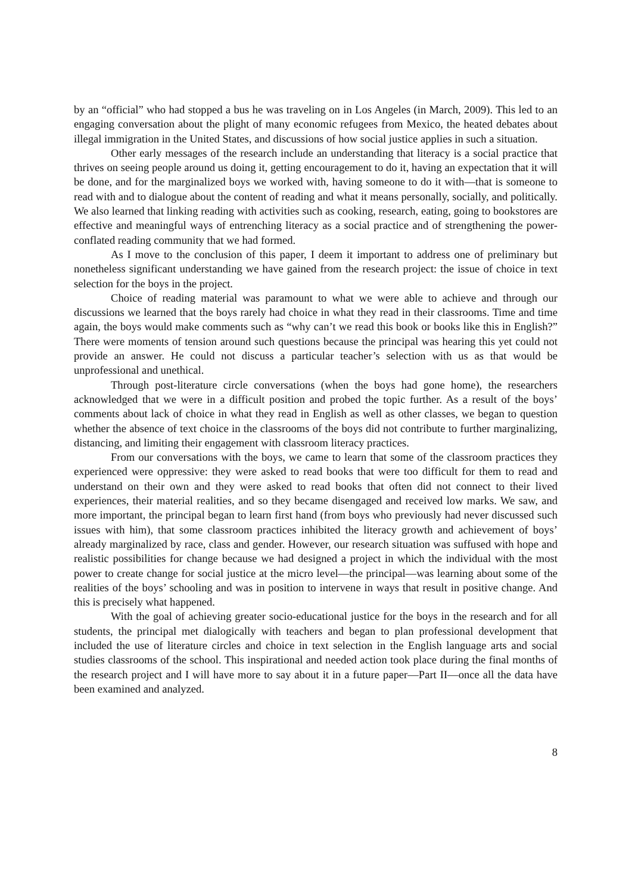by an “official” who had stopped a bus he was traveling on in Los Angeles (in March, 2009). This led to an engaging conversation about the plight of many economic refugees from Mexico, the heated debates about illegal immigration in the United States, and discussions of how social justice applies in such a situation.
Other early messages of the research include an understanding that literacy is a social practice that thrives on seeing people around us doing it, getting encouragement to do it, having an expectation that it will be done, and for the marginalized boys we worked with, having someone to do it with—that is someone to read with and to dialogue about the content of reading and what it means personally, socially, and politically. We also learned that linking reading with activities such as cooking, research, eating, going to bookstores are effective and meaningful ways of entrenching literacy as a social practice and of strengthening the power-conflated reading community that we had formed.
As I move to the conclusion of this paper, I deem it important to address one of preliminary but nonetheless significant understanding we have gained from the research project: the issue of choice in text selection for the boys in the project.
Choice of reading material was paramount to what we were able to achieve and through our discussions we learned that the boys rarely had choice in what they read in their classrooms. Time and time again, the boys would make comments such as “why can’t we read this book or books like this in English?” There were moments of tension around such questions because the principal was hearing this yet could not provide an answer. He could not discuss a particular teacher’s selection with us as that would be unprofessional and unethical.
Through post-literature circle conversations (when the boys had gone home), the researchers acknowledged that we were in a difficult position and probed the topic further. As a result of the boys’ comments about lack of choice in what they read in English as well as other classes, we began to question whether the absence of text choice in the classrooms of the boys did not contribute to further marginalizing, distancing, and limiting their engagement with classroom literacy practices.
From our conversations with the boys, we came to learn that some of the classroom practices they experienced were oppressive: they were asked to read books that were too difficult for them to read and understand on their own and they were asked to read books that often did not connect to their lived experiences, their material realities, and so they became disengaged and received low marks. We saw, and more important, the principal began to learn first hand (from boys who previously had never discussed such issues with him), that some classroom practices inhibited the literacy growth and achievement of boys’ already marginalized by race, class and gender. However, our research situation was suffused with hope and realistic possibilities for change because we had designed a project in which the individual with the most power to create change for social justice at the micro level—the principal—was learning about some of the realities of the boys’ schooling and was in position to intervene in ways that result in positive change. And this is precisely what happened.
With the goal of achieving greater socio-educational justice for the boys in the research and for all students, the principal met dialogically with teachers and began to plan professional development that included the use of literature circles and choice in text selection in the English language arts and social studies classrooms of the school. This inspirational and needed action took place during the final months of the research project and I will have more to say about it in a future paper—Part II—once all the data have been examined and analyzed.
8